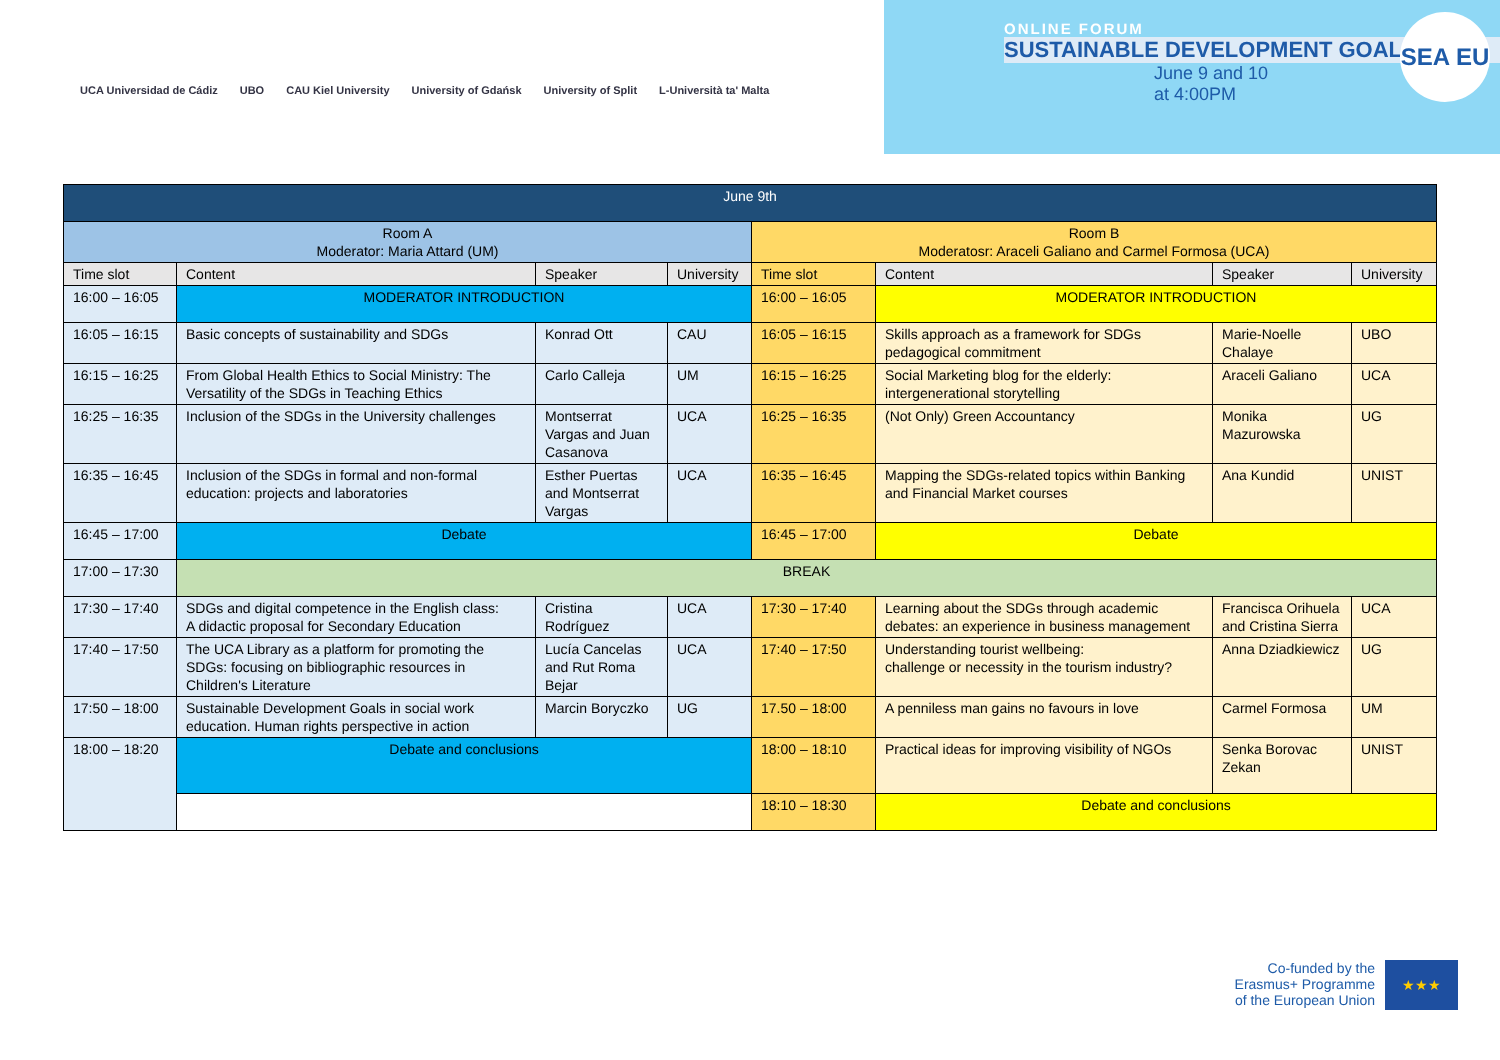UCA Universidad de Cádiz UBO CAU Kiel University University of Gdańsk University of Split L-Università ta' Malta
ONLINE FORUM
SUSTAINABLE DEVELOPMENT GOALS
June 9 and 10
at 4:00PM
SEA EU
| June 9th | | | | | | | |
| --- | --- | --- | --- | --- | --- | --- | --- |
| Room A Moderator: Maria Attard (UM) | | | | Room B Moderatosr: Araceli Galiano and Carmel Formosa (UCA) | | | |
| Time slot | Content | Speaker | University | Time slot | Content | Speaker | University |
| 16:00 – 16:05 | MODERATOR INTRODUCTION | | | 16:00 – 16:05 | MODERATOR INTRODUCTION | | |
| 16:05 – 16:15 | Basic concepts of sustainability and SDGs | Konrad Ott | CAU | 16:05 – 16:15 | Skills approach as a framework for SDGs pedagogical commitment | Marie-Noelle Chalaye | UBO |
| 16:15 – 16:25 | From Global Health Ethics to Social Ministry: The Versatility of the SDGs in Teaching Ethics | Carlo Calleja | UM | 16:15 – 16:25 | Social Marketing blog for the elderly: intergenerational storytelling | Araceli Galiano | UCA |
| 16:25 – 16:35 | Inclusion of the SDGs in the University challenges | Montserrat Vargas and Juan Casanova | UCA | 16:25 – 16:35 | (Not Only) Green Accountancy | Monika Mazurowska | UG |
| 16:35 – 16:45 | Inclusion of the SDGs in formal and non-formal education: projects and laboratories | Esther Puertas and Montserrat Vargas | UCA | 16:35 – 16:45 | Mapping the SDGs-related topics within Banking and Financial Market courses | Ana Kundid | UNIST |
| 16:45 – 17:00 | Debate | | | 16:45 – 17:00 | Debate | | |
| 17:00 – 17:30 | BREAK | | | | | | |
| 17:30 – 17:40 | SDGs and digital competence in the English class: A didactic proposal for Secondary Education | Cristina Rodríguez | UCA | 17:30 – 17:40 | Learning about the SDGs through academic debates: an experience in business management | Francisca Orihuela and Cristina Sierra | UCA |
| 17:40 – 17:50 | The UCA Library as a platform for promoting the SDGs: focusing on bibliographic resources in Children's Literature | Lucía Cancelas and Rut Roma Bejar | UCA | 17:40 – 17:50 | Understanding tourist wellbeing: challenge or necessity in the tourism industry? | Anna Dziadkiewicz | UG |
| 17:50 – 18:00 | Sustainable Development Goals in social work education. Human rights perspective in action | Marcin Boryczko | UG | 17.50 – 18:00 | A penniless man gains no favours in love | Carmel Formosa | UM |
| 18:00 – 18:20 | Debate and conclusions | | | 18:00 – 18:10 | Practical ideas for improving visibility of NGOs | Senka Borovac Zekan | UNIST |
| | | | | 18:10 – 18:30 | Debate and conclusions | | |
Co-funded by the
Erasmus+ Programme
of the European Union
★★★